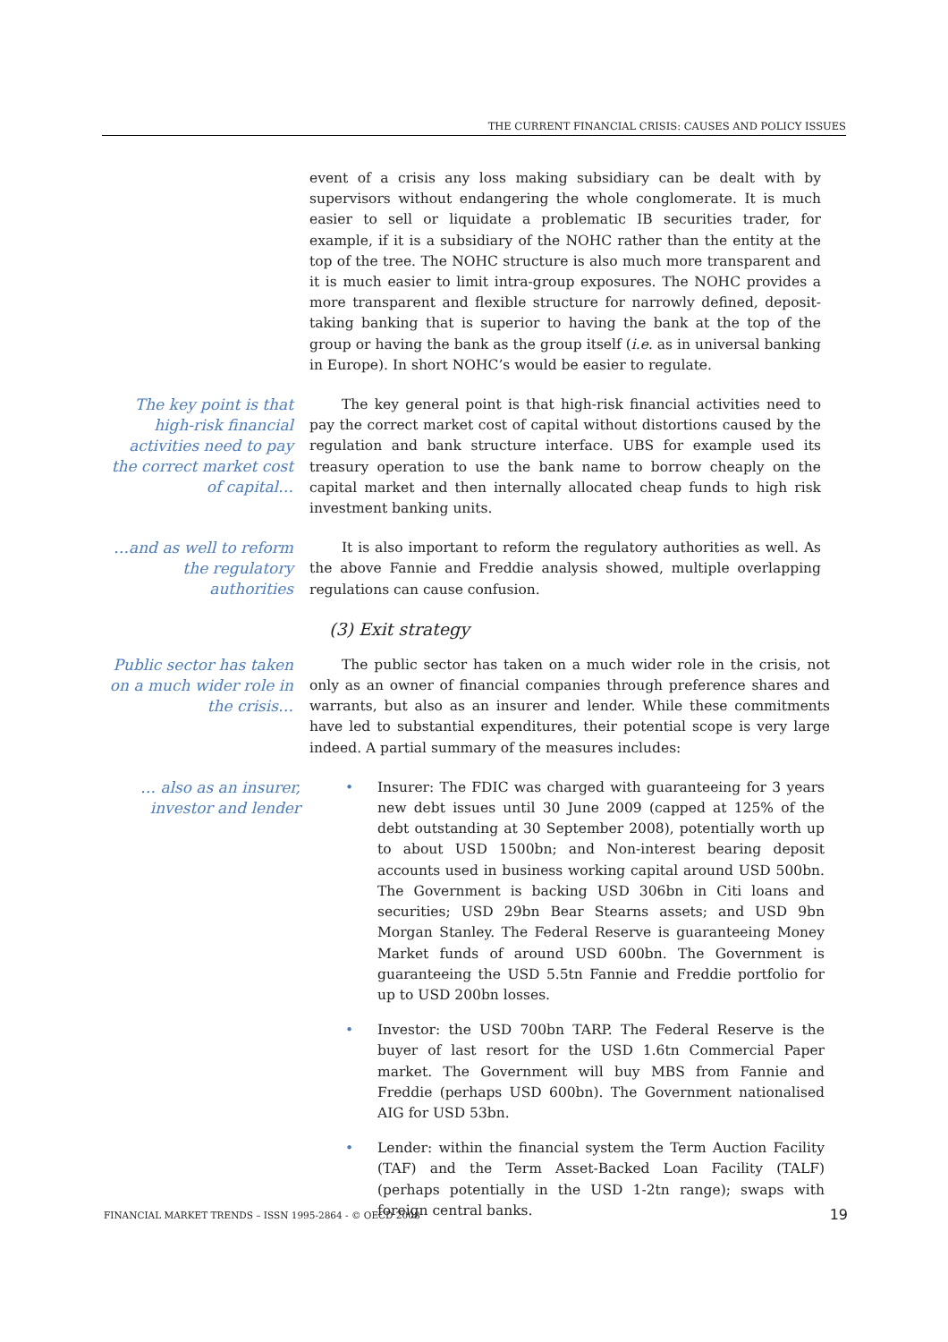THE CURRENT FINANCIAL CRISIS: CAUSES AND POLICY ISSUES
event of a crisis any loss making subsidiary can be dealt with by supervisors without endangering the whole conglomerate. It is much easier to sell or liquidate a problematic IB securities trader, for example, if it is a subsidiary of the NOHC rather than the entity at the top of the tree. The NOHC structure is also much more transparent and it is much easier to limit intra-group exposures. The NOHC provides a more transparent and flexible structure for narrowly defined, deposit-taking banking that is superior to having the bank at the top of the group or having the bank as the group itself (i.e. as in universal banking in Europe). In short NOHC’s would be easier to regulate.
The key point is that high-risk financial activities need to pay the correct market cost of capital…
The key general point is that high-risk financial activities need to pay the correct market cost of capital without distortions caused by the regulation and bank structure interface. UBS for example used its treasury operation to use the bank name to borrow cheaply on the capital market and then internally allocated cheap funds to high risk investment banking units.
…and as well to reform the regulatory authorities
It is also important to reform the regulatory authorities as well. As the above Fannie and Freddie analysis showed, multiple overlapping regulations can cause confusion.
(3) Exit strategy
Public sector has taken on a much wider role in the crisis…
The public sector has taken on a much wider role in the crisis, not only as an owner of financial companies through preference shares and warrants, but also as an insurer and lender. While these commitments have led to substantial expenditures, their potential scope is very large indeed. A partial summary of the measures includes:
… also as an insurer, investor and lender
• Insurer: The FDIC was charged with guaranteeing for 3 years new debt issues until 30 June 2009 (capped at 125% of the debt outstanding at 30 September 2008), potentially worth up to about USD 1500bn; and Non-interest bearing deposit accounts used in business working capital around USD 500bn. The Government is backing USD 306bn in Citi loans and securities; USD 29bn Bear Stearns assets; and USD 9bn Morgan Stanley. The Federal Reserve is guaranteeing Money Market funds of around USD 600bn. The Government is guaranteeing the USD 5.5tn Fannie and Freddie portfolio for up to USD 200bn losses.
• Investor: the USD 700bn TARP. The Federal Reserve is the buyer of last resort for the USD 1.6tn Commercial Paper market. The Government will buy MBS from Fannie and Freddie (perhaps USD 600bn). The Government nationalised AIG for USD 53bn.
• Lender: within the financial system the Term Auction Facility (TAF) and the Term Asset-Backed Loan Facility (TALF) (perhaps potentially in the USD 1-2tn range); swaps with foreign central banks.
FINANCIAL MARKET TRENDS – ISSN 1995-2864 - © OECD 2008 19